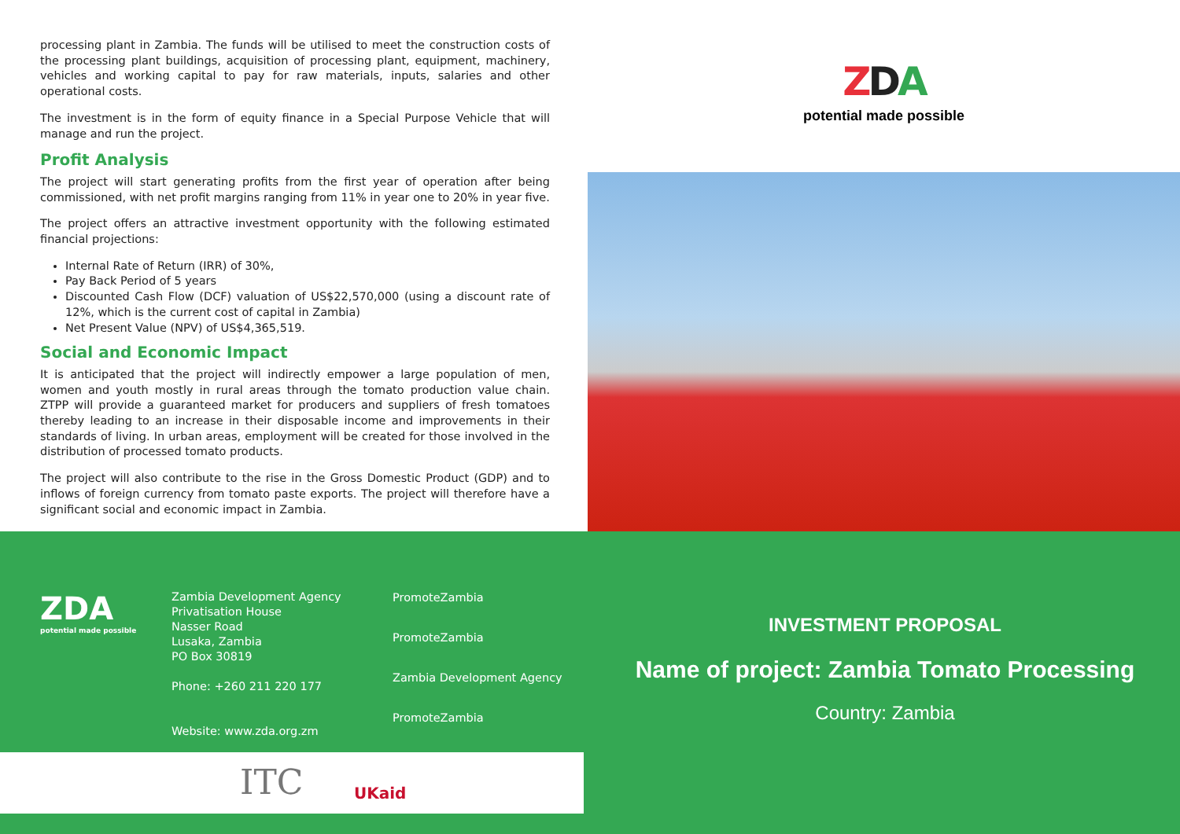processing plant in Zambia. The funds will be utilised to meet the construction costs of the processing plant buildings, acquisition of processing plant, equipment, machinery, vehicles and working capital to pay for raw materials, inputs, salaries and other operational costs.
The investment is in the form of equity finance in a Special Purpose Vehicle that will manage and run the project.
Profit Analysis
The project will start generating profits from the first year of operation after being commissioned, with net profit margins ranging from 11% in year one to 20% in year five.
The project offers an attractive investment opportunity with the following estimated financial projections:
Internal Rate of Return (IRR) of 30%,
Pay Back Period of 5 years
Discounted Cash Flow (DCF) valuation of US$22,570,000 (using a discount rate of 12%, which is the current cost of capital in Zambia)
Net Present Value (NPV) of US$4,365,519.
Social and Economic Impact
It is anticipated that the project will indirectly empower a large population of men, women and youth mostly in rural areas through the tomato production value chain. ZTPP will provide a guaranteed market for producers and suppliers of fresh tomatoes thereby leading to an increase in their disposable income and improvements in their standards of living. In urban areas, employment will be created for those involved in the distribution of processed tomato products.
The project will also contribute to the rise in the Gross Domestic Product (GDP) and to inflows of foreign currency from tomato paste exports. The project will therefore have a significant social and economic impact in Zambia.
ZDA
potential made possible
ZDA
potential made possible
Zambia Development Agency
Privatisation House
Nasser Road
Lusaka, Zambia
PO Box 30819
Phone: +260 211 220 177
Website: www.zda.org.zm
PromoteZambia
PromoteZambia
Zambia Development Agency
PromoteZambia
INVESTMENT PROPOSAL
Name of project: Zambia Tomato Processing
Country: Zambia
ITC UKaid